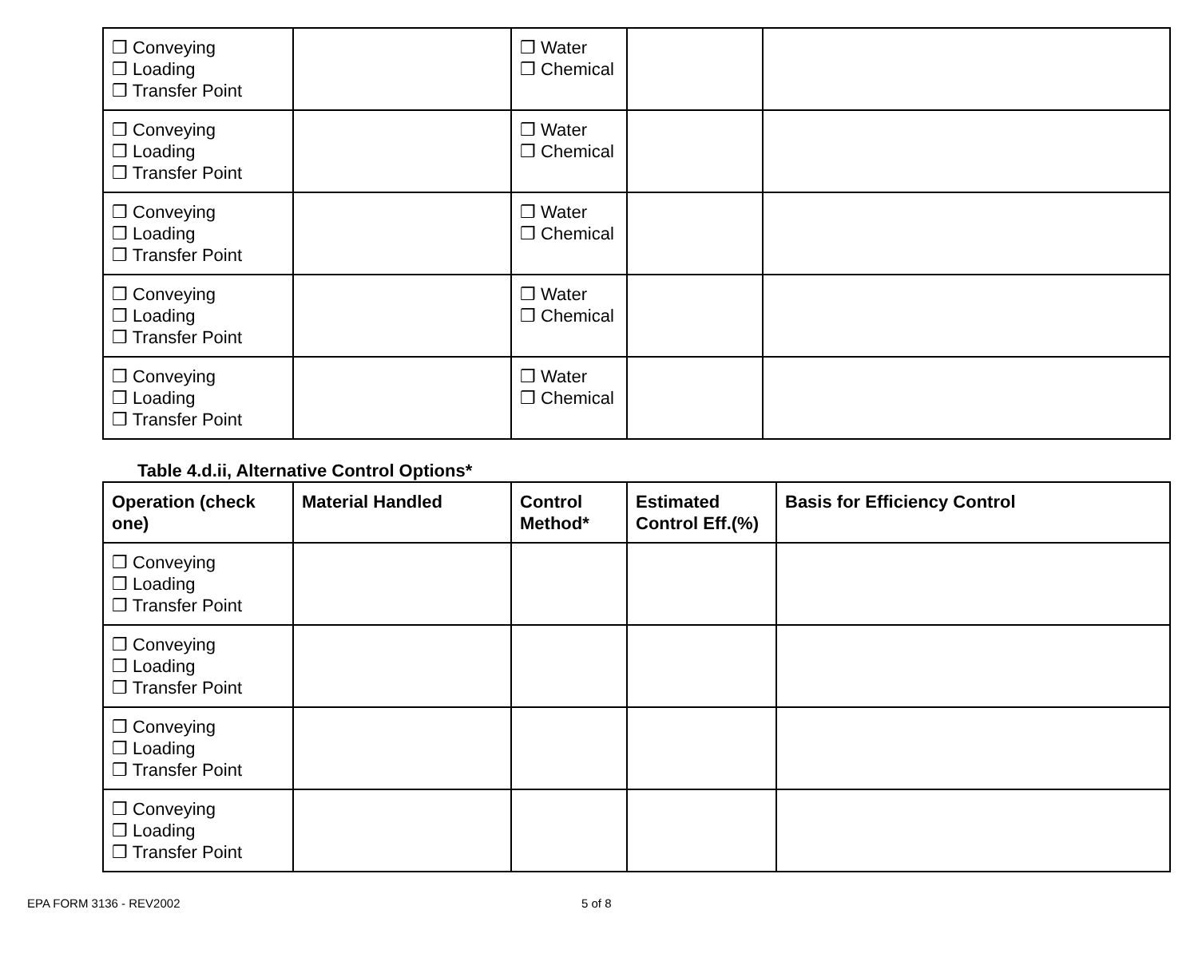| ❒ Conveying ❒ Loading ❒ Transfer Point | | ❒ Water ❒ Chemical | | |
| ❒ Conveying ❒ Loading ❒ Transfer Point | | ❒ Water ❒ Chemical | | |
| ❒ Conveying ❒ Loading ❒ Transfer Point | | ❒ Water ❒ Chemical | | |
| ❒ Conveying ❒ Loading ❒ Transfer Point | | ❒ Water ❒ Chemical | | |
| ❒ Conveying ❒ Loading ❒ Transfer Point | | ❒ Water ❒ Chemical | | |
Table 4.d.ii, Alternative Control Options*
| Operation (check one) | Material Handled | Control Method* | Estimated Control Eff.(%) | Basis for Efficiency Control |
| --- | --- | --- | --- | --- |
| ❒ Conveying ❒ Loading ❒ Transfer Point | | | | |
| ❒ Conveying ❒ Loading ❒ Transfer Point | | | | |
| ❒ Conveying ❒ Loading ❒ Transfer Point | | | | |
| ❒ Conveying ❒ Loading ❒ Transfer Point | | | | |
EPA FORM 3136 - REV2002 5 of 8